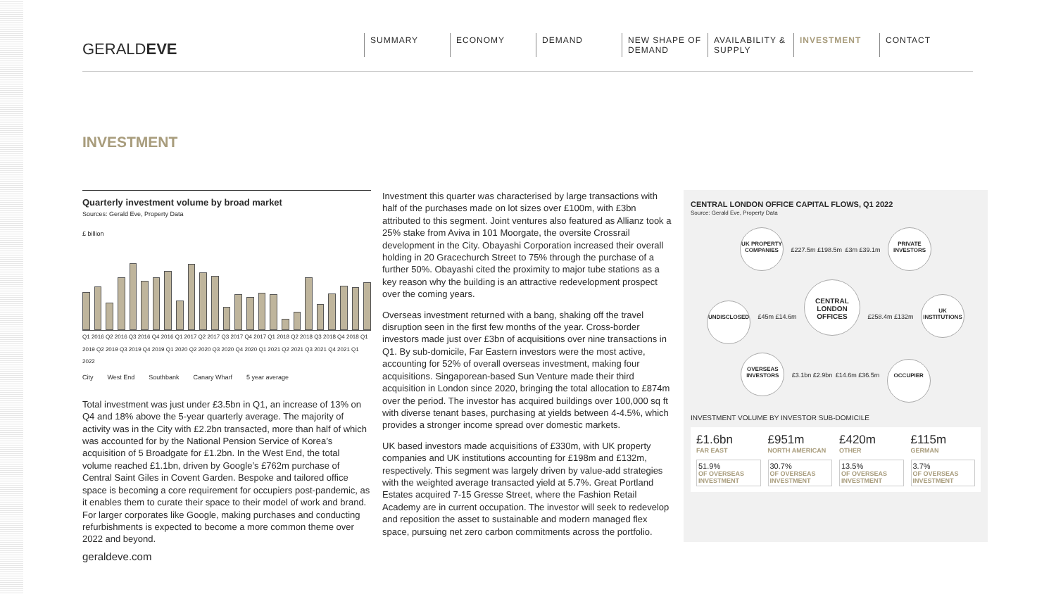GERALDEVE
SUMMARY ECONOMY DEMAND NEW SHAPE OF DEMAND
AVAILABILITY & SUPPLY
INVESTMENT CONTACT
INVESTMENT
Quarterly investment volume by broad market
Sources: Gerald Eve, Property Data
£ billion
Q1 2016 Q2 2016 Q3 2016 Q4 2016 Q1 2017 Q2 2017 Q3 2017 Q4 2017 Q1 2018 Q2 2018 Q3 2018 Q4 2018 Q1 2019 Q2 2019 Q3 2019 Q4 2019 Q1 2020 Q2 2020 Q3 2020 Q4 2020 Q1 2021 Q2 2021 Q3 2021 Q4 2021 Q1 2022
City West End Southbank Canary Wharf 5 year average
Total investment was just under £3.5bn in Q1, an increase of 13% on Q4 and 18% above the 5-year quarterly average. The majority of activity was in the City with £2.2bn transacted, more than half of which was accounted for by the National Pension Service of Korea’s acquisition of 5 Broadgate for £1.2bn. In the West End, the total volume reached £1.1bn, driven by Google’s £762m purchase of Central Saint Giles in Covent Garden. Bespoke and tailored office space is becoming a core requirement for occupiers post-pandemic, as it enables them to curate their space to their model of work and brand. For larger corporates like Google, making purchases and conducting refurbishments is expected to become a more common theme over 2022 and beyond.
Investment this quarter was characterised by large transactions with half of the purchases made on lot sizes over £100m, with £3bn attributed to this segment. Joint ventures also featured as Allianz took a 25% stake from Aviva in 101 Moorgate, the oversite Crossrail development in the City. Obayashi Corporation increased their overall holding in 20 Gracechurch Street to 75% through the purchase of a further 50%. Obayashi cited the proximity to major tube stations as a key reason why the building is an attractive redevelopment prospect over the coming years.
Overseas investment returned with a bang, shaking off the travel disruption seen in the first few months of the year. Cross-border investors made just over £3bn of acquisitions over nine transactions in Q1. By sub-domicile, Far Eastern investors were the most active, accounting for 52% of overall overseas investment, making four acquisitions. Singaporean-based Sun Venture made their third acquisition in London since 2020, bringing the total allocation to £874m over the period. The investor has acquired buildings over 100,000 sq ft with diverse tenant bases, purchasing at yields between 4-4.5%, which provides a stronger income spread over domestic markets.
UK based investors made acquisitions of £330m, with UK property companies and UK institutions accounting for £198m and £132m, respectively. This segment was largely driven by value-add strategies with the weighted average transacted yield at 5.7%. Great Portland Estates acquired 7-15 Gresse Street, where the Fashion Retail Academy are in current occupation. The investor will seek to redevelop and reposition the asset to sustainable and modern managed flex space, pursuing net zero carbon commitments across the portfolio.
CENTRAL LONDON OFFICE CAPITAL FLOWS, Q1 2022
Source: Gerald Eve, Property Data
UK PROPERTY COMPANIES
£227.5m £198.5m £3m £39.1m
PRIVATE INVESTORS
UNDISCLOSED
£45m £14.6m
CENTRAL LONDON OFFICES
£258.4m £132m
UK INSTITUTIONS
OVERSEAS INVESTORS
£3.1bn £2.9bn £14.6m £36.5m
OCCUPIER
INVESTMENT VOLUME BY INVESTOR SUB-DOMICILE
£1.6bn
FAR EAST
51.9%
OF OVERSEAS INVESTMENT
£951m
NORTH AMERICAN
30.7%
OF OVERSEAS INVESTMENT
£420m
OTHER
13.5%
OF OVERSEAS INVESTMENT
£115m
GERMAN
3.7%
OF OVERSEAS INVESTMENT
geraldeve.com